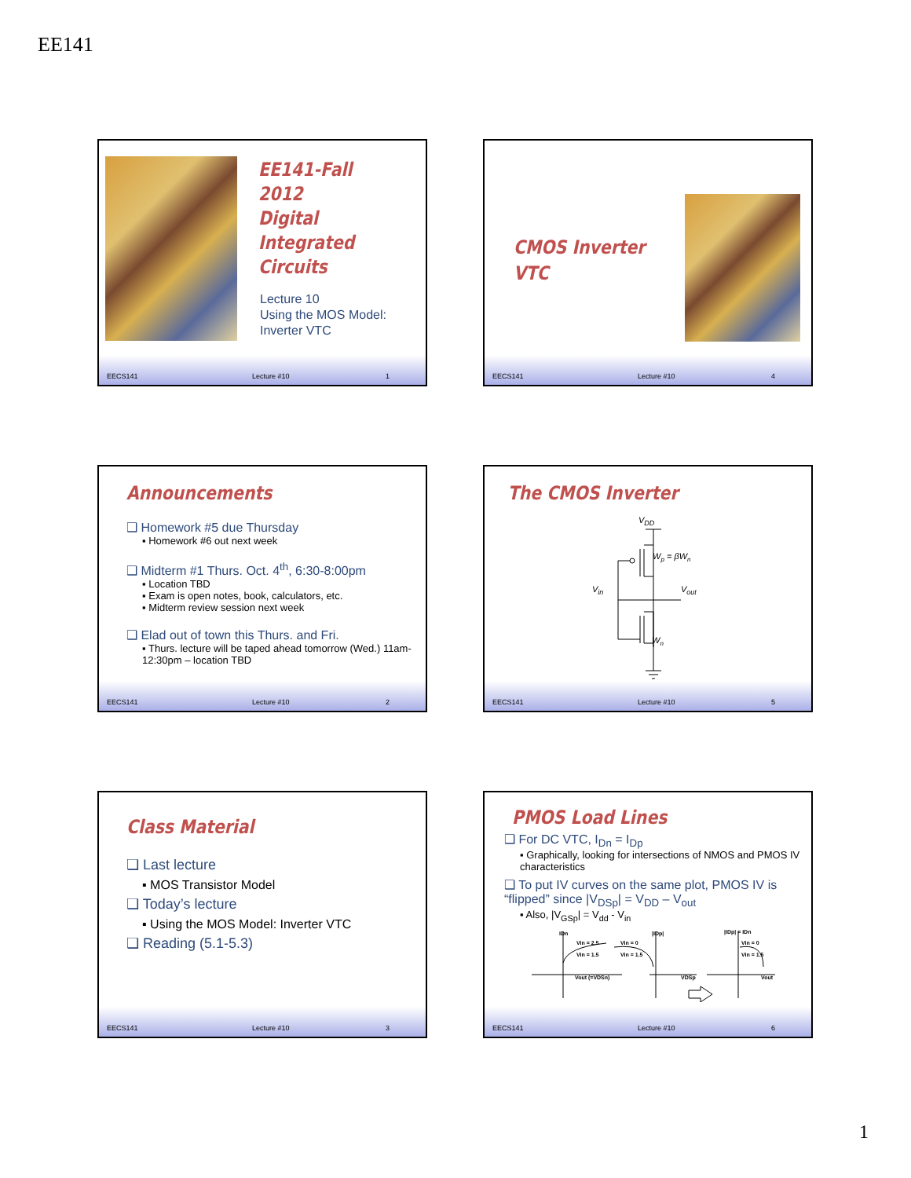EE141
EE141-Fall 2012
Digital Integrated
Circuits
Lecture 10
Using the MOS Model:
Inverter VTC
EECS141 Lecture #10 1
CMOS Inverter
VTC
EECS141 Lecture #10 4
Announcements
❑ Homework #5 due Thursday
▪ Homework #6 out next week
❑ Midterm #1 Thurs. Oct. 4<sup>th</sup>, 6:30-8:00pm
▪ Location TBD
▪ Exam is open notes, book, calculators, etc.
▪ Midterm review session next week
❑ Elad out of town this Thurs. and Fri.
▪ Thurs. lecture will be taped ahead tomorrow (Wed.) 11am-12:30pm – location TBD
EECS141 Lecture #10 2
The CMOS Inverter
VDD
Wp = βWn
Vin
Vout
Wn
EECS141 Lecture #10 5
Class Material
❑ Last lecture
▪ MOS Transistor Model
❑ Today’s lecture
▪ Using the MOS Model: Inverter VTC
❑ Reading (5.1-5.3)
EECS141 Lecture #10 3
PMOS Load Lines
❑ For DC VTC, I<sub>Dn</sub> = I<sub>Dp</sub>
▪ Graphically, looking for intersections of NMOS and PMOS IV characteristics
❑ To put IV curves on the same plot, PMOS IV is “flipped” since |V<sub>DSp</sub>| = V<sub>DD</sub> – V<sub>out</sub>
▪ Also, |V<sub>GSp</sub>| = V<sub>dd</sub> - V<sub>in</sub>
IDn
Vin = 2.5
Vin = 1.5
Vout (=VDSn)
Vin = 0
Vin = 1.5
|IDp|
VDSp
|IDp| = IDn
Vin = 0
Vin = 1.5
Vout
EECS141 Lecture #10 6
1